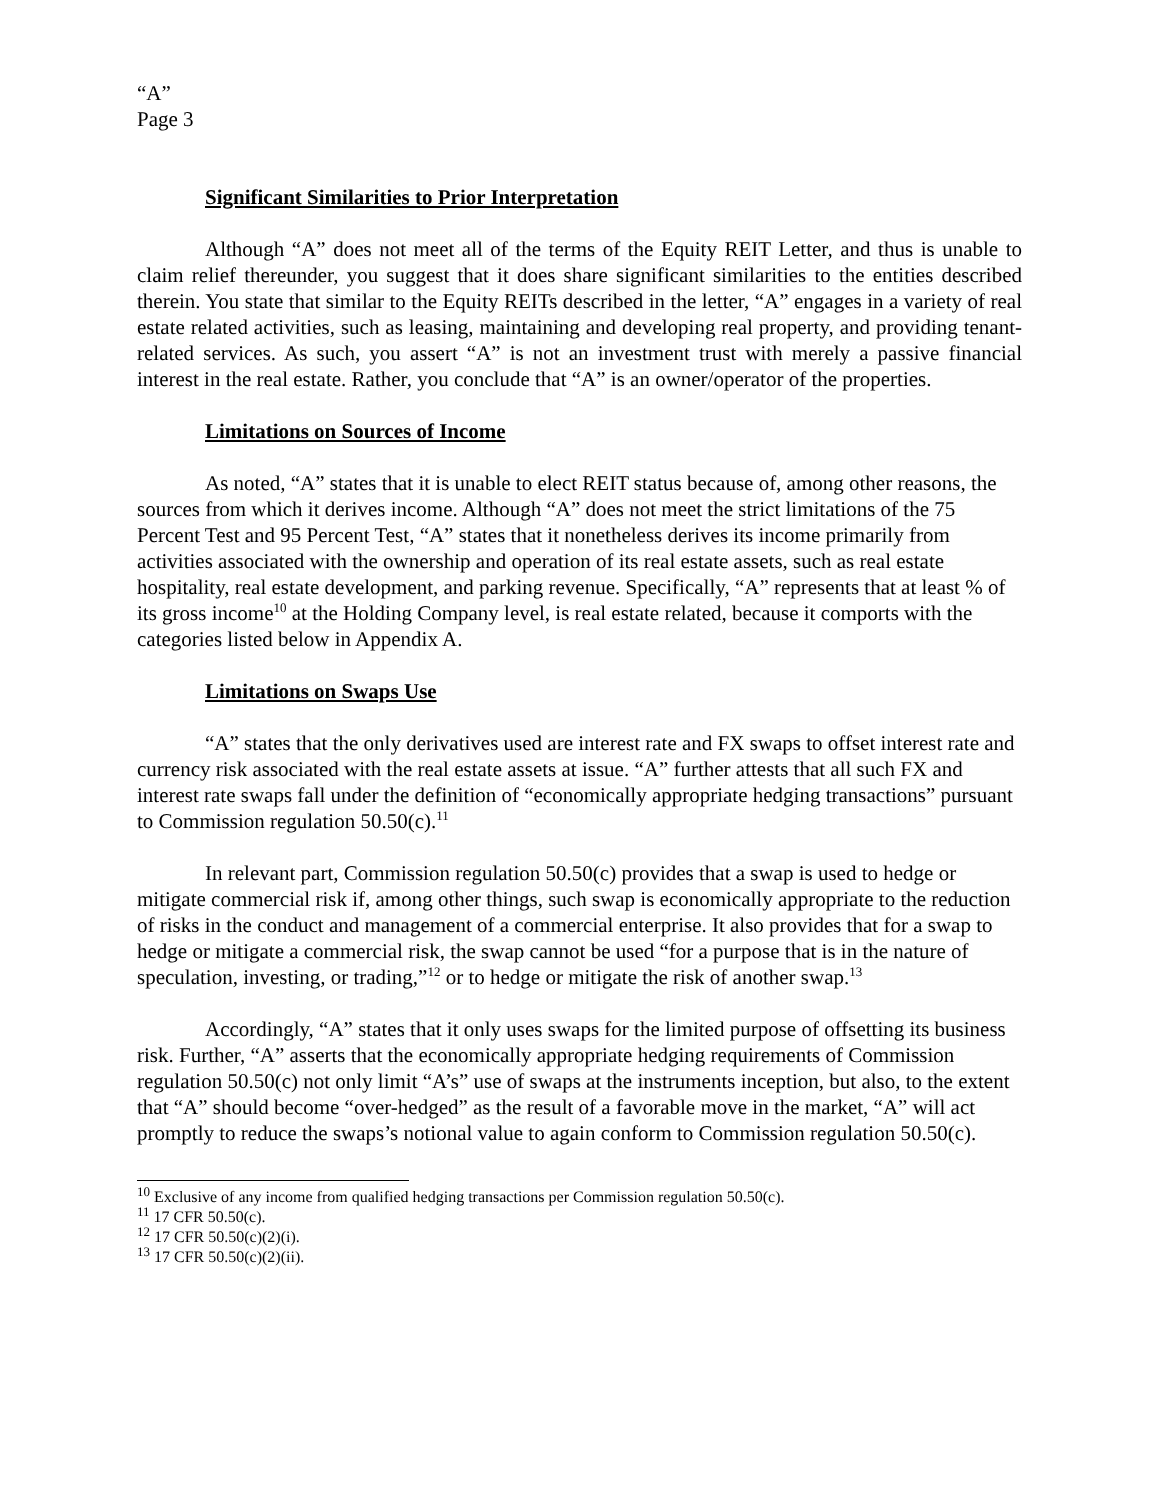“A”
Page 3
Significant Similarities to Prior Interpretation
Although “A” does not meet all of the terms of the Equity REIT Letter, and thus is unable to claim relief thereunder, you suggest that it does share significant similarities to the entities described therein. You state that similar to the Equity REITs described in the letter, “A” engages in a variety of real estate related activities, such as leasing, maintaining and developing real property, and providing tenant-related services. As such, you assert “A” is not an investment trust with merely a passive financial interest in the real estate. Rather, you conclude that “A” is an owner/operator of the properties.
Limitations on Sources of Income
As noted, “A” states that it is unable to elect REIT status because of, among other reasons, the sources from which it derives income. Although “A” does not meet the strict limitations of the 75 Percent Test and 95 Percent Test, “A” states that it nonetheless derives its income primarily from activities associated with the ownership and operation of its real estate assets, such as real estate hospitality, real estate development, and parking revenue. Specifically, “A” represents that at least % of its gross income<sup>10</sup> at the Holding Company level, is real estate related, because it comports with the categories listed below in Appendix A.
Limitations on Swaps Use
“A” states that the only derivatives used are interest rate and FX swaps to offset interest rate and currency risk associated with the real estate assets at issue. “A” further attests that all such FX and interest rate swaps fall under the definition of “economically appropriate hedging transactions” pursuant to Commission regulation 50.50(c).<sup>11</sup>
In relevant part, Commission regulation 50.50(c) provides that a swap is used to hedge or mitigate commercial risk if, among other things, such swap is economically appropriate to the reduction of risks in the conduct and management of a commercial enterprise. It also provides that for a swap to hedge or mitigate a commercial risk, the swap cannot be used “for a purpose that is in the nature of speculation, investing, or trading,”<sup>12</sup> or to hedge or mitigate the risk of another swap.<sup>13</sup>
Accordingly, “A” states that it only uses swaps for the limited purpose of offsetting its business risk. Further, “A” asserts that the economically appropriate hedging requirements of Commission regulation 50.50(c) not only limit “A’s” use of swaps at the instruments inception, but also, to the extent that “A” should become “over-hedged” as the result of a favorable move in the market, “A” will act promptly to reduce the swaps’s notional value to again conform to Commission regulation 50.50(c).
<sup>10</sup> Exclusive of any income from qualified hedging transactions per Commission regulation 50.50(c).
<sup>11</sup> 17 CFR 50.50(c).
<sup>12</sup> 17 CFR 50.50(c)(2)(i).
<sup>13</sup> 17 CFR 50.50(c)(2)(ii).